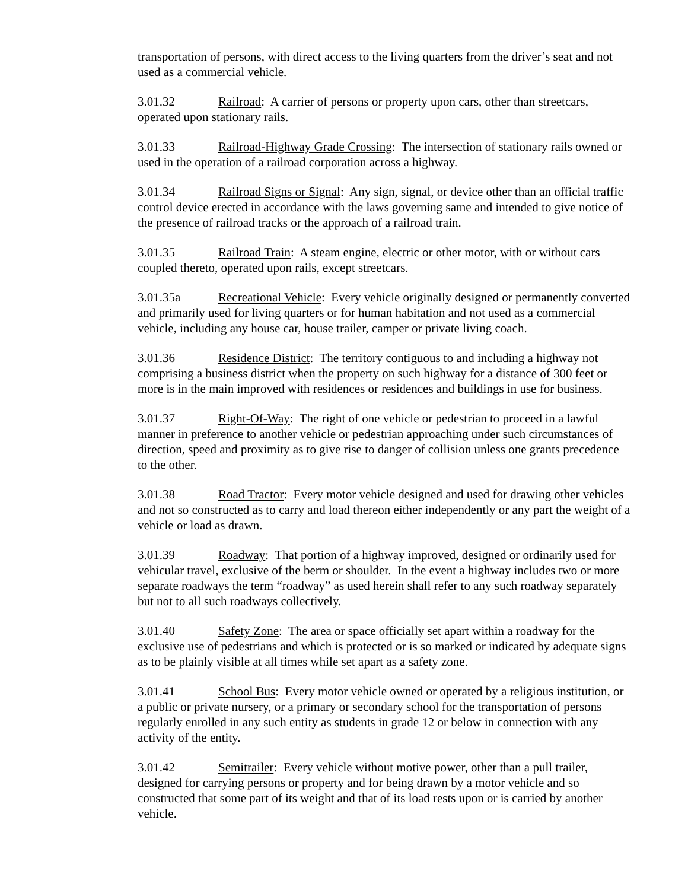transportation of persons, with direct access to the living quarters from the driver’s seat and not used as a commercial vehicle.
3.01.32 Railroad: A carrier of persons or property upon cars, other than streetcars, operated upon stationary rails.
3.01.33 Railroad-Highway Grade Crossing: The intersection of stationary rails owned or used in the operation of a railroad corporation across a highway.
3.01.34 Railroad Signs or Signal: Any sign, signal, or device other than an official traffic control device erected in accordance with the laws governing same and intended to give notice of the presence of railroad tracks or the approach of a railroad train.
3.01.35 Railroad Train: A steam engine, electric or other motor, with or without cars coupled thereto, operated upon rails, except streetcars.
3.01.35a Recreational Vehicle: Every vehicle originally designed or permanently converted and primarily used for living quarters or for human habitation and not used as a commercial vehicle, including any house car, house trailer, camper or private living coach.
3.01.36 Residence District: The territory contiguous to and including a highway not comprising a business district when the property on such highway for a distance of 300 feet or more is in the main improved with residences or residences and buildings in use for business.
3.01.37 Right-Of-Way: The right of one vehicle or pedestrian to proceed in a lawful manner in preference to another vehicle or pedestrian approaching under such circumstances of direction, speed and proximity as to give rise to danger of collision unless one grants precedence to the other.
3.01.38 Road Tractor: Every motor vehicle designed and used for drawing other vehicles and not so constructed as to carry and load thereon either independently or any part the weight of a vehicle or load as drawn.
3.01.39 Roadway: That portion of a highway improved, designed or ordinarily used for vehicular travel, exclusive of the berm or shoulder. In the event a highway includes two or more separate roadways the term “roadway” as used herein shall refer to any such roadway separately but not to all such roadways collectively.
3.01.40 Safety Zone: The area or space officially set apart within a roadway for the exclusive use of pedestrians and which is protected or is so marked or indicated by adequate signs as to be plainly visible at all times while set apart as a safety zone.
3.01.41 School Bus: Every motor vehicle owned or operated by a religious institution, or a public or private nursery, or a primary or secondary school for the transportation of persons regularly enrolled in any such entity as students in grade 12 or below in connection with any activity of the entity.
3.01.42 Semitrailer: Every vehicle without motive power, other than a pull trailer, designed for carrying persons or property and for being drawn by a motor vehicle and so constructed that some part of its weight and that of its load rests upon or is carried by another vehicle.